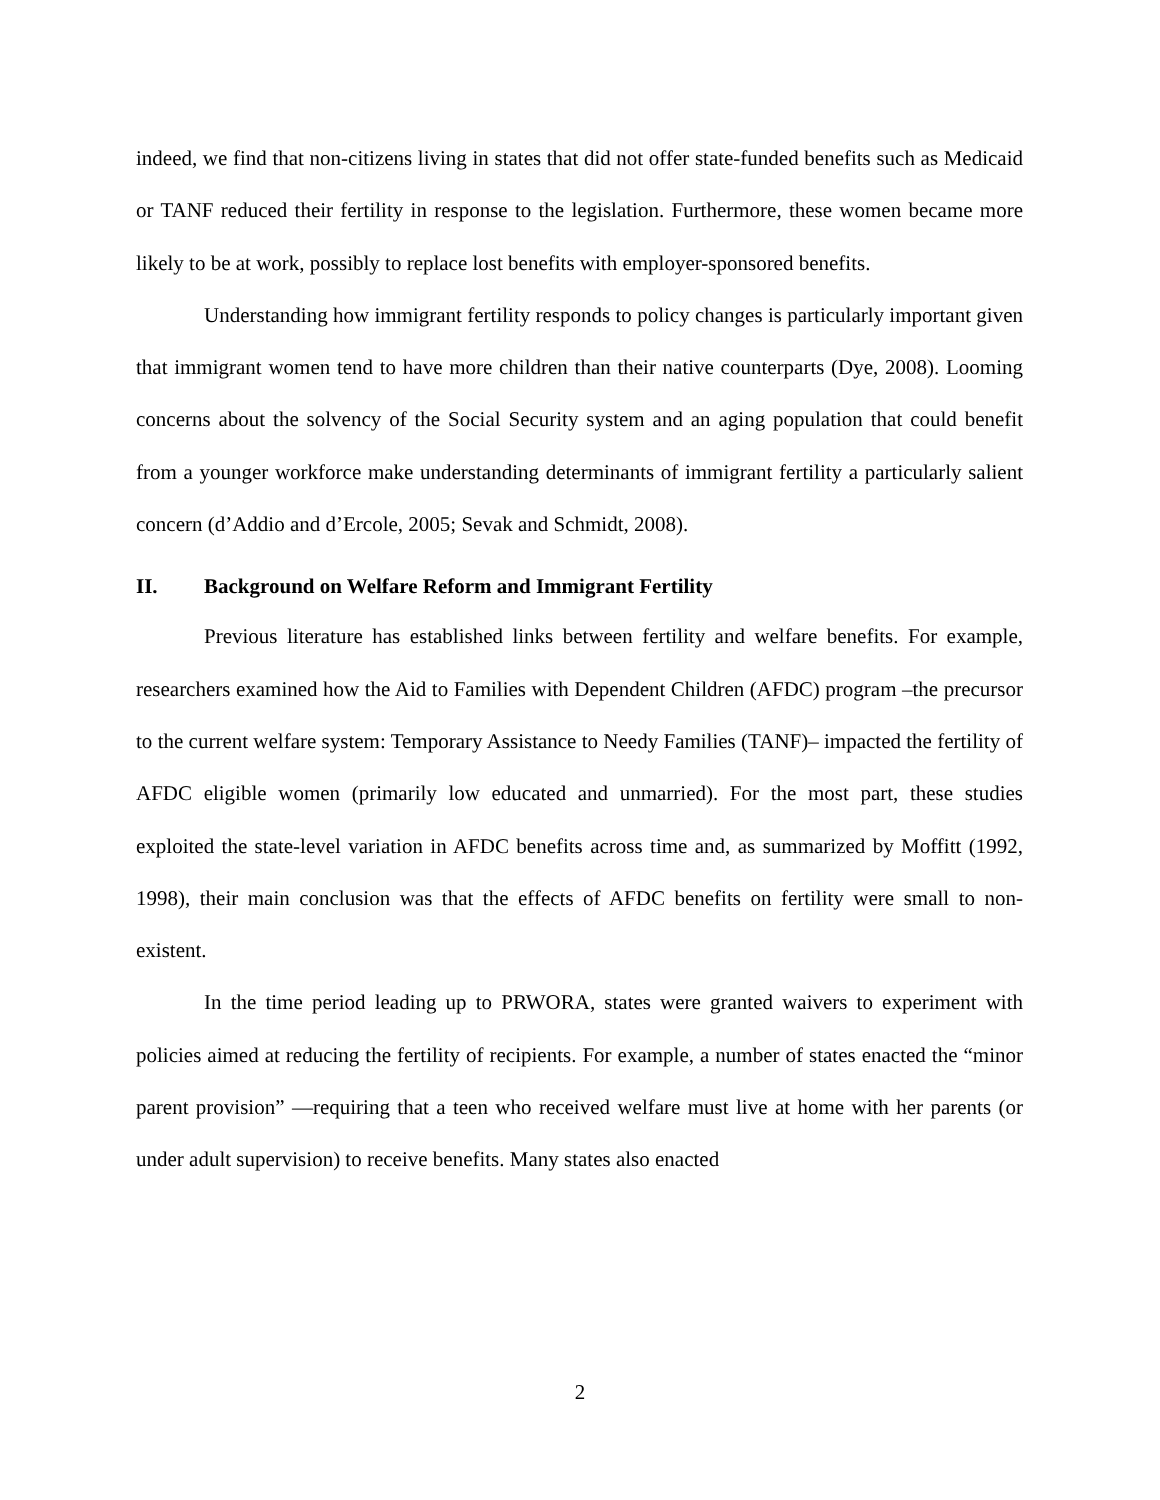indeed, we find that non-citizens living in states that did not offer state-funded benefits such as Medicaid or TANF reduced their fertility in response to the legislation. Furthermore, these women became more likely to be at work, possibly to replace lost benefits with employer-sponsored benefits.
Understanding how immigrant fertility responds to policy changes is particularly important given that immigrant women tend to have more children than their native counterparts (Dye, 2008). Looming concerns about the solvency of the Social Security system and an aging population that could benefit from a younger workforce make understanding determinants of immigrant fertility a particularly salient concern (d’Addio and d’Ercole, 2005; Sevak and Schmidt, 2008).
II. Background on Welfare Reform and Immigrant Fertility
Previous literature has established links between fertility and welfare benefits. For example, researchers examined how the Aid to Families with Dependent Children (AFDC) program –the precursor to the current welfare system: Temporary Assistance to Needy Families (TANF)– impacted the fertility of AFDC eligible women (primarily low educated and unmarried). For the most part, these studies exploited the state-level variation in AFDC benefits across time and, as summarized by Moffitt (1992, 1998), their main conclusion was that the effects of AFDC benefits on fertility were small to non-existent.
In the time period leading up to PRWORA, states were granted waivers to experiment with policies aimed at reducing the fertility of recipients. For example, a number of states enacted the “minor parent provision” —requiring that a teen who received welfare must live at home with her parents (or under adult supervision) to receive benefits. Many states also enacted
2